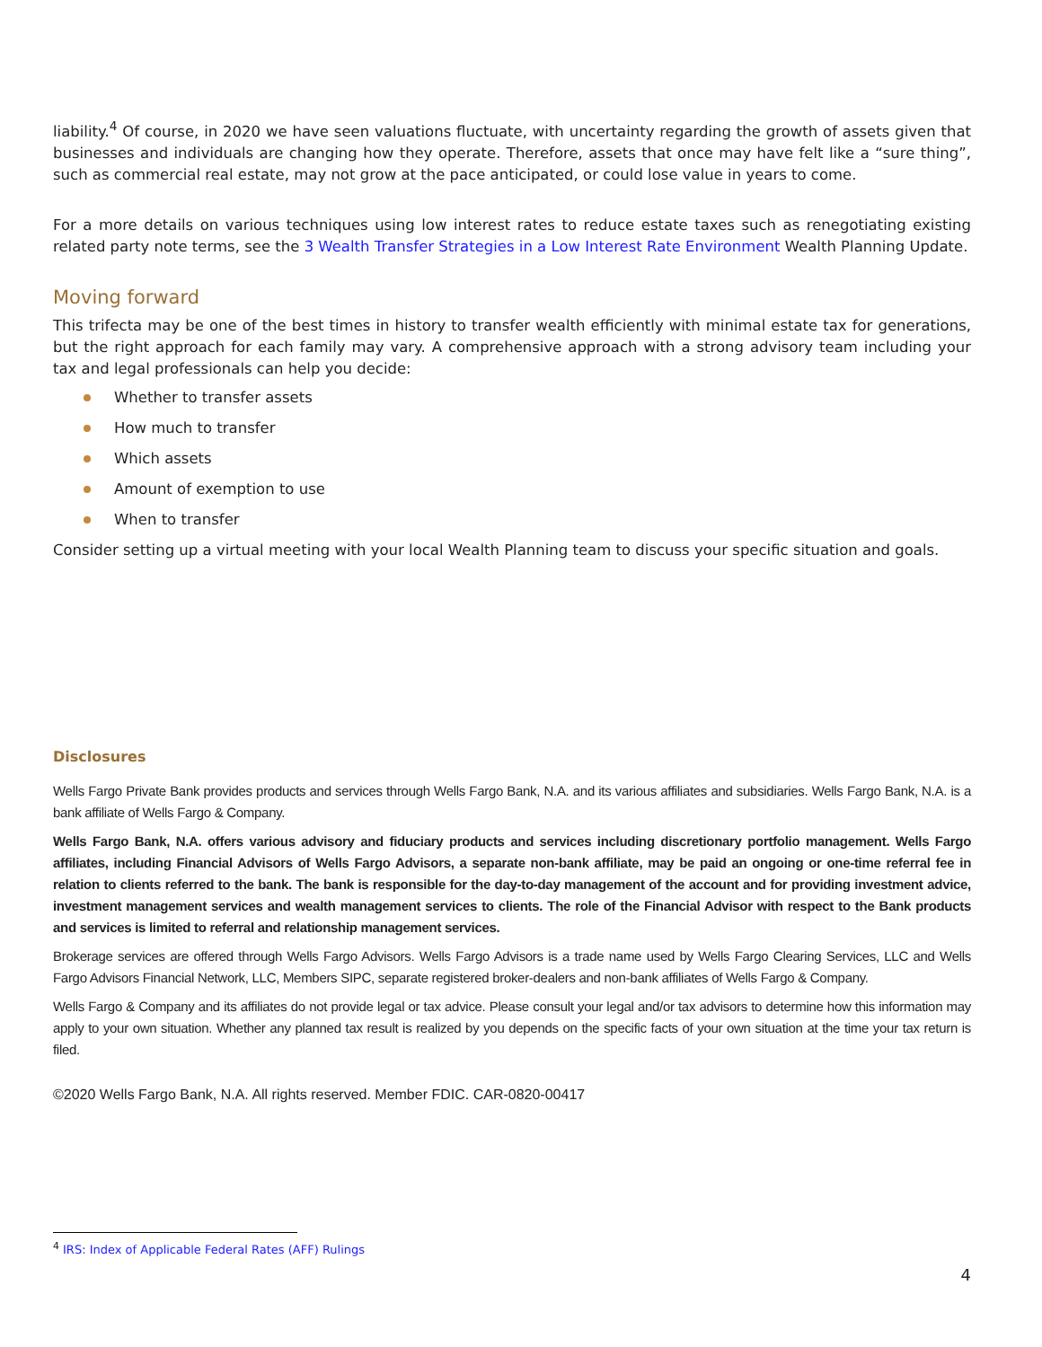liability.<sup>4</sup> Of course, in 2020 we have seen valuations fluctuate, with uncertainty regarding the growth of assets given that businesses and individuals are changing how they operate. Therefore, assets that once may have felt like a “sure thing”, such as commercial real estate, may not grow at the pace anticipated, or could lose value in years to come.
For a more details on various techniques using low interest rates to reduce estate taxes such as renegotiating existing related party note terms, see the 3 Wealth Transfer Strategies in a Low Interest Rate Environment Wealth Planning Update.
Moving forward
This trifecta may be one of the best times in history to transfer wealth efficiently with minimal estate tax for generations, but the right approach for each family may vary. A comprehensive approach with a strong advisory team including your tax and legal professionals can help you decide:
Whether to transfer assets
How much to transfer
Which assets
Amount of exemption to use
When to transfer
Consider setting up a virtual meeting with your local Wealth Planning team to discuss your specific situation and goals.
Disclosures
Wells Fargo Private Bank provides products and services through Wells Fargo Bank, N.A. and its various affiliates and subsidiaries. Wells Fargo Bank, N.A. is a bank affiliate of Wells Fargo & Company.
Wells Fargo Bank, N.A. offers various advisory and fiduciary products and services including discretionary portfolio management. Wells Fargo affiliates, including Financial Advisors of Wells Fargo Advisors, a separate non-bank affiliate, may be paid an ongoing or one-time referral fee in relation to clients referred to the bank. The bank is responsible for the day-to-day management of the account and for providing investment advice, investment management services and wealth management services to clients. The role of the Financial Advisor with respect to the Bank products and services is limited to referral and relationship management services.
Brokerage services are offered through Wells Fargo Advisors. Wells Fargo Advisors is a trade name used by Wells Fargo Clearing Services, LLC and Wells Fargo Advisors Financial Network, LLC, Members SIPC, separate registered broker-dealers and non-bank affiliates of Wells Fargo & Company.
Wells Fargo & Company and its affiliates do not provide legal or tax advice. Please consult your legal and/or tax advisors to determine how this information may apply to your own situation. Whether any planned tax result is realized by you depends on the specific facts of your own situation at the time your tax return is filed.
©2020 Wells Fargo Bank, N.A. All rights reserved. Member FDIC. CAR-0820-00417
<sup>4</sup> IRS: Index of Applicable Federal Rates (AFF) Rulings
4